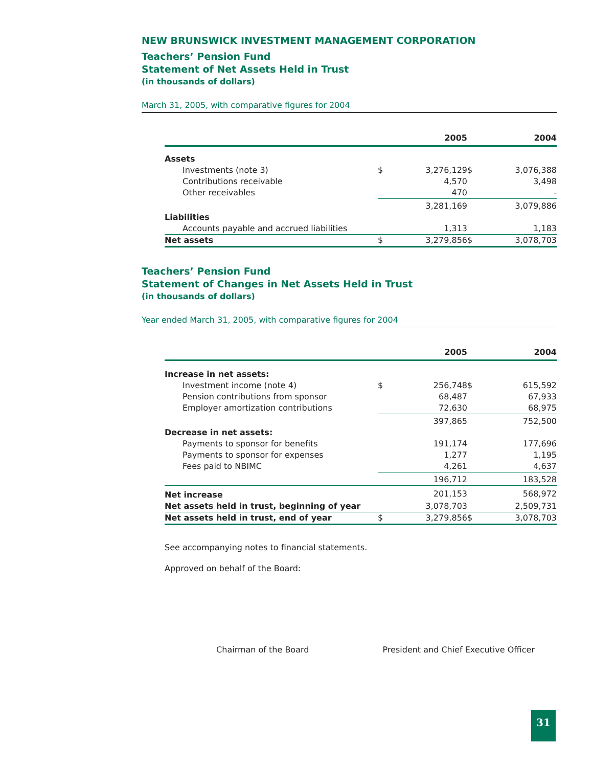NEW BRUNSWICK INVESTMENT MANAGEMENT CORPORATION
Teachers’ Pension Fund
Statement of Net Assets Held in Trust
(in thousands of dollars)
March 31, 2005, with comparative figures for 2004
| | 2005 | | 2004 | |
| --- | --- | --- | --- | --- |
| Assets | | | | |
| Investments (note 3) | $ | 3,276,129 | $ | 3,076,388 |
| Contributions receivable | | 4,570 | | 3,498 |
| Other receivables | | 470 | | - |
| | | 3,281,169 | | 3,079,886 |
| Liabilities | | | | |
| Accounts payable and accrued liabilities | | 1,313 | | 1,183 |
| Net assets | $ | 3,279,856 | $ | 3,078,703 |
Teachers’ Pension Fund
Statement of Changes in Net Assets Held in Trust
(in thousands of dollars)
Year ended March 31, 2005, with comparative figures for 2004
| | 2005 | | 2004 | |
| --- | --- | --- | --- | --- |
| Increase in net assets: | | | | |
| Investment income (note 4) | $ | 256,748 | $ | 615,592 |
| Pension contributions from sponsor | | 68,487 | | 67,933 |
| Employer amortization contributions | | 72,630 | | 68,975 |
| | | 397,865 | | 752,500 |
| Decrease in net assets: | | | | |
| Payments to sponsor for benefits | | 191,174 | | 177,696 |
| Payments to sponsor for expenses | | 1,277 | | 1,195 |
| Fees paid to NBIMC | | 4,261 | | 4,637 |
| | | 196,712 | | 183,528 |
| Net increase | | 201,153 | | 568,972 |
| Net assets held in trust, beginning of year | | 3,078,703 | | 2,509,731 |
| Net assets held in trust, end of year | $ | 3,279,856 | $ | 3,078,703 |
See accompanying notes to financial statements.
Approved on behalf of the Board:
Chairman of the Board President and Chief Executive Officer
31